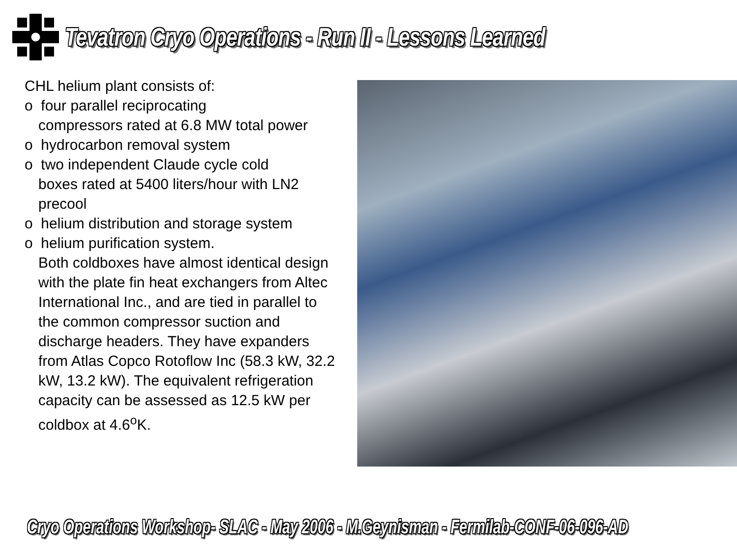Tevatron Cryo Operations - Run II - Lessons Learned
CHL helium plant consists of:
o four parallel reciprocating
compressors rated at 6.8 MW total power
o hydrocarbon removal system
o two independent Claude cycle cold
boxes rated at 5400 liters/hour with LN2 precool
o helium distribution and storage system
o helium purification system.
Both coldboxes have almost identical design with the plate fin heat exchangers from Altec International Inc., and are tied in parallel to the common compressor suction and discharge headers. They have expanders from Atlas Copco Rotoflow Inc (58.3 kW, 32.2 kW, 13.2 kW). The equivalent refrigeration capacity can be assessed as 12.5 kW per coldbox at 4.6<sup>o</sup>K.
Cryo Operations Workshop- SLAC - May 2006 - M.Geynisman - Fermilab-CONF-06-096-AD